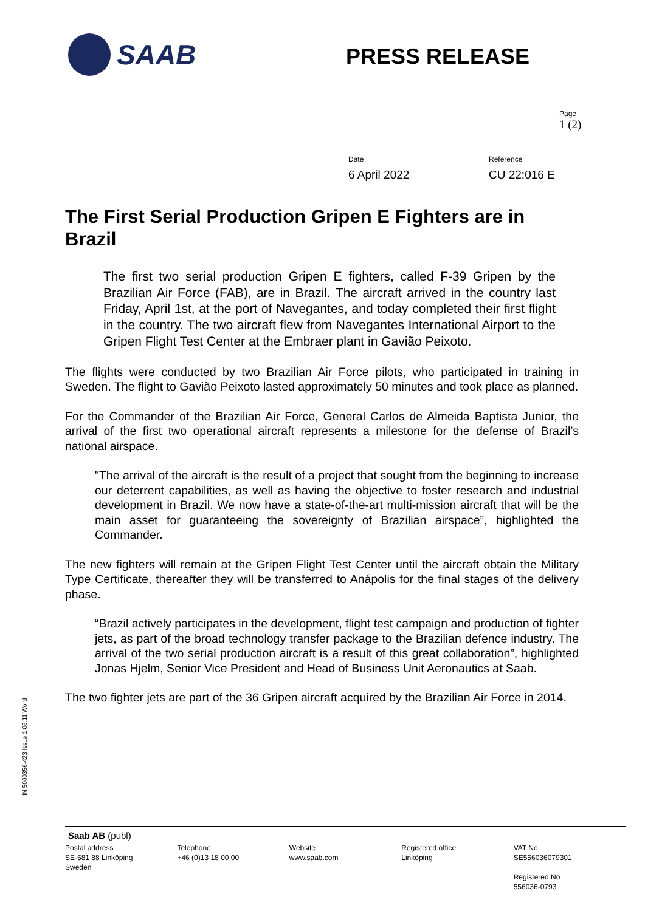SAAB
PRESS RELEASE
Page
1 (2)
Date
6 April 2022
Reference
CU 22:016 E
The First Serial Production Gripen E Fighters are in Brazil
The first two serial production Gripen E fighters, called F-39 Gripen by the Brazilian Air Force (FAB), are in Brazil. The aircraft arrived in the country last Friday, April 1st, at the port of Navegantes, and today completed their first flight in the country. The two aircraft flew from Navegantes International Airport to the Gripen Flight Test Center at the Embraer plant in Gavião Peixoto.
The flights were conducted by two Brazilian Air Force pilots, who participated in training in Sweden. The flight to Gavião Peixoto lasted approximately 50 minutes and took place as planned.
For the Commander of the Brazilian Air Force, General Carlos de Almeida Baptista Junior, the arrival of the first two operational aircraft represents a milestone for the defense of Brazil’s national airspace.
"The arrival of the aircraft is the result of a project that sought from the beginning to increase our deterrent capabilities, as well as having the objective to foster research and industrial development in Brazil. We now have a state-of-the-art multi-mission aircraft that will be the main asset for guaranteeing the sovereignty of Brazilian airspace”, highlighted the Commander.
The new fighters will remain at the Gripen Flight Test Center until the aircraft obtain the Military Type Certificate, thereafter they will be transferred to Anápolis for the final stages of the delivery phase.
“Brazil actively participates in the development, flight test campaign and production of fighter jets, as part of the broad technology transfer package to the Brazilian defence industry. The arrival of the two serial production aircraft is a result of this great collaboration”, highlighted Jonas Hjelm, Senior Vice President and Head of Business Unit Aeronautics at Saab.
The two fighter jets are part of the 36 Gripen aircraft acquired by the Brazilian Air Force in 2014.
IN 5000356-423 Issue 1 06.11 Word
Saab AB (publ)
Postal address
SE-581 88 Linköping
Sweden
Telephone
+46 (0)13 18 00 00
Website
www.saab.com
Registered office
Linköping
VAT No
SE556036079301
Registered No
556036-0793